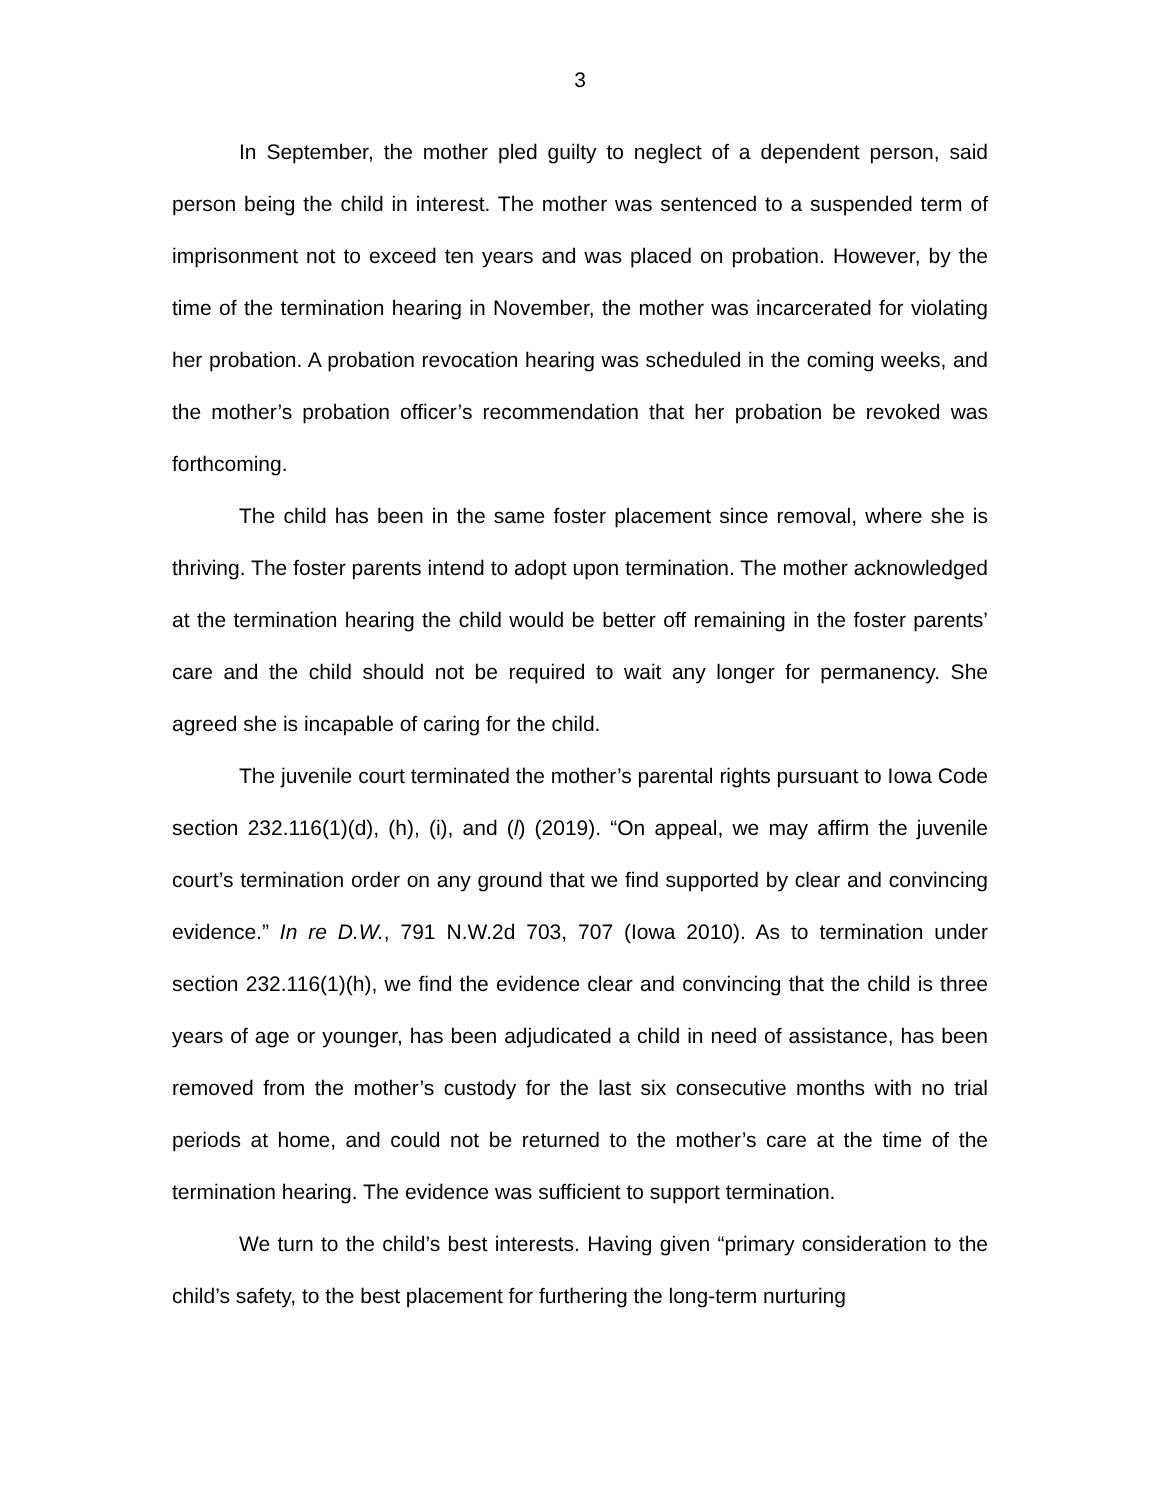3
In September, the mother pled guilty to neglect of a dependent person, said person being the child in interest. The mother was sentenced to a suspended term of imprisonment not to exceed ten years and was placed on probation. However, by the time of the termination hearing in November, the mother was incarcerated for violating her probation. A probation revocation hearing was scheduled in the coming weeks, and the mother’s probation officer’s recommendation that her probation be revoked was forthcoming.
The child has been in the same foster placement since removal, where she is thriving. The foster parents intend to adopt upon termination. The mother acknowledged at the termination hearing the child would be better off remaining in the foster parents’ care and the child should not be required to wait any longer for permanency. She agreed she is incapable of caring for the child.
The juvenile court terminated the mother’s parental rights pursuant to Iowa Code section 232.116(1)(d), (h), (i), and (l) (2019). “On appeal, we may affirm the juvenile court’s termination order on any ground that we find supported by clear and convincing evidence.” In re D.W., 791 N.W.2d 703, 707 (Iowa 2010). As to termination under section 232.116(1)(h), we find the evidence clear and convincing that the child is three years of age or younger, has been adjudicated a child in need of assistance, has been removed from the mother’s custody for the last six consecutive months with no trial periods at home, and could not be returned to the mother’s care at the time of the termination hearing. The evidence was sufficient to support termination.
We turn to the child’s best interests. Having given “primary consideration to the child’s safety, to the best placement for furthering the long-term nurturing